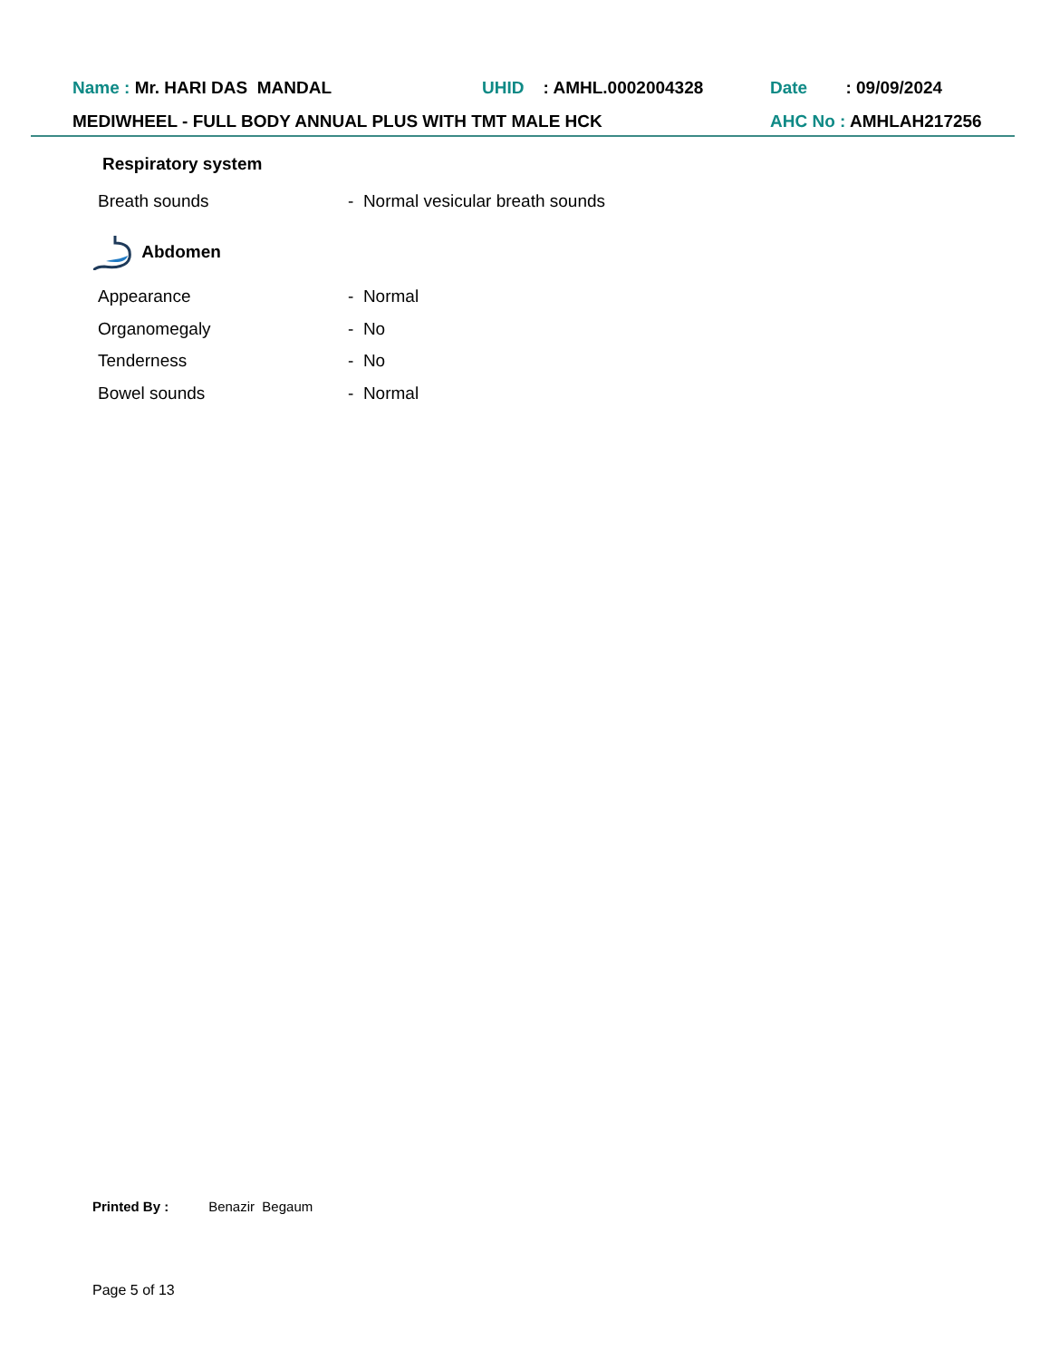Name : Mr. HARI DAS MANDAL UHID : AMHL.0002004328 Date : 09/09/2024
MEDIWHEEL - FULL BODY ANNUAL PLUS WITH TMT MALE HCK AHC No : AMHLAH217256
Respiratory system
Breath sounds - Normal vesicular breath sounds
Abdomen
Appearance - Normal
Organomegaly - No
Tenderness - No
Bowel sounds - Normal
Printed By : Benazir Begaum
Page 5 of 13